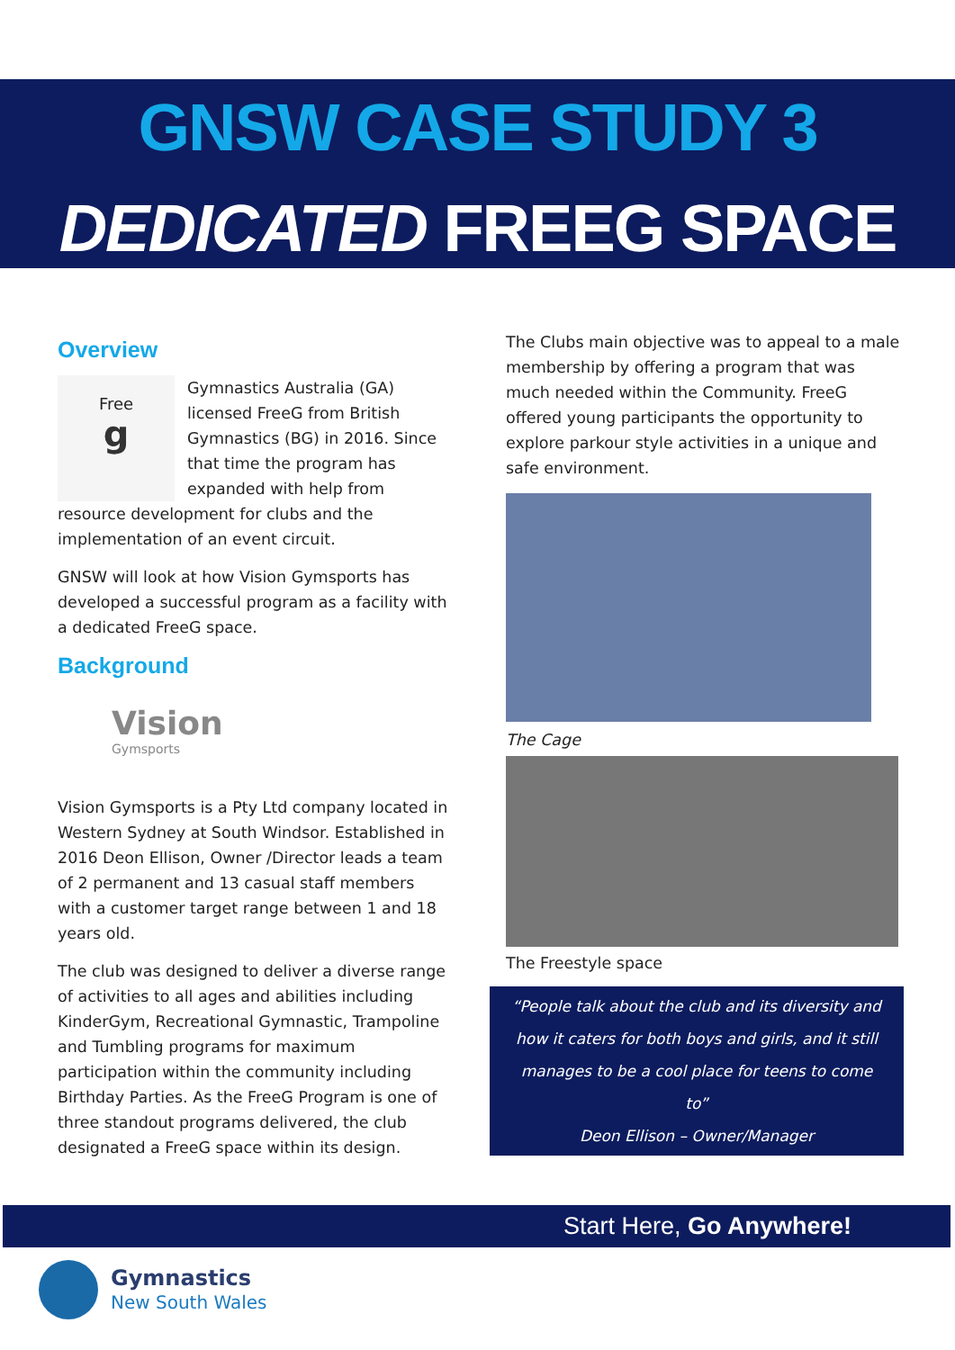GNSW CASE STUDY 3
DEDICATED FREEG SPACE
Overview
Free
g
Gymnastics Australia (GA) licensed FreeG from British Gymnastics (BG) in 2016. Since that time the program has expanded with help from resource development for clubs and the implementation of an event circuit.
GNSW will look at how Vision Gymsports has developed a successful program as a facility with a dedicated FreeG space.
Background
Vision
Gymsports
Vision Gymsports is a Pty Ltd company located in Western Sydney at South Windsor. Established in 2016 Deon Ellison, Owner /Director leads a team of 2 permanent and 13 casual staff members with a customer target range between 1 and 18 years old.
The club was designed to deliver a diverse range of activities to all ages and abilities including KinderGym, Recreational Gymnastic, Trampoline and Tumbling programs for maximum participation within the community including Birthday Parties. As the FreeG Program is one of three standout programs delivered, the club designated a FreeG space within its design.
The Clubs main objective was to appeal to a male membership by offering a program that was much needed within the Community. FreeG offered young participants the opportunity to explore parkour style activities in a unique and safe environment.
The Cage
The Freestyle space
“People talk about the club and its diversity and how it caters for both boys and girls, and it still manages to be a cool place for teens to come to”
Deon Ellison – Owner/Manager
Start Here, Go Anywhere!
Gymnastics
New South Wales